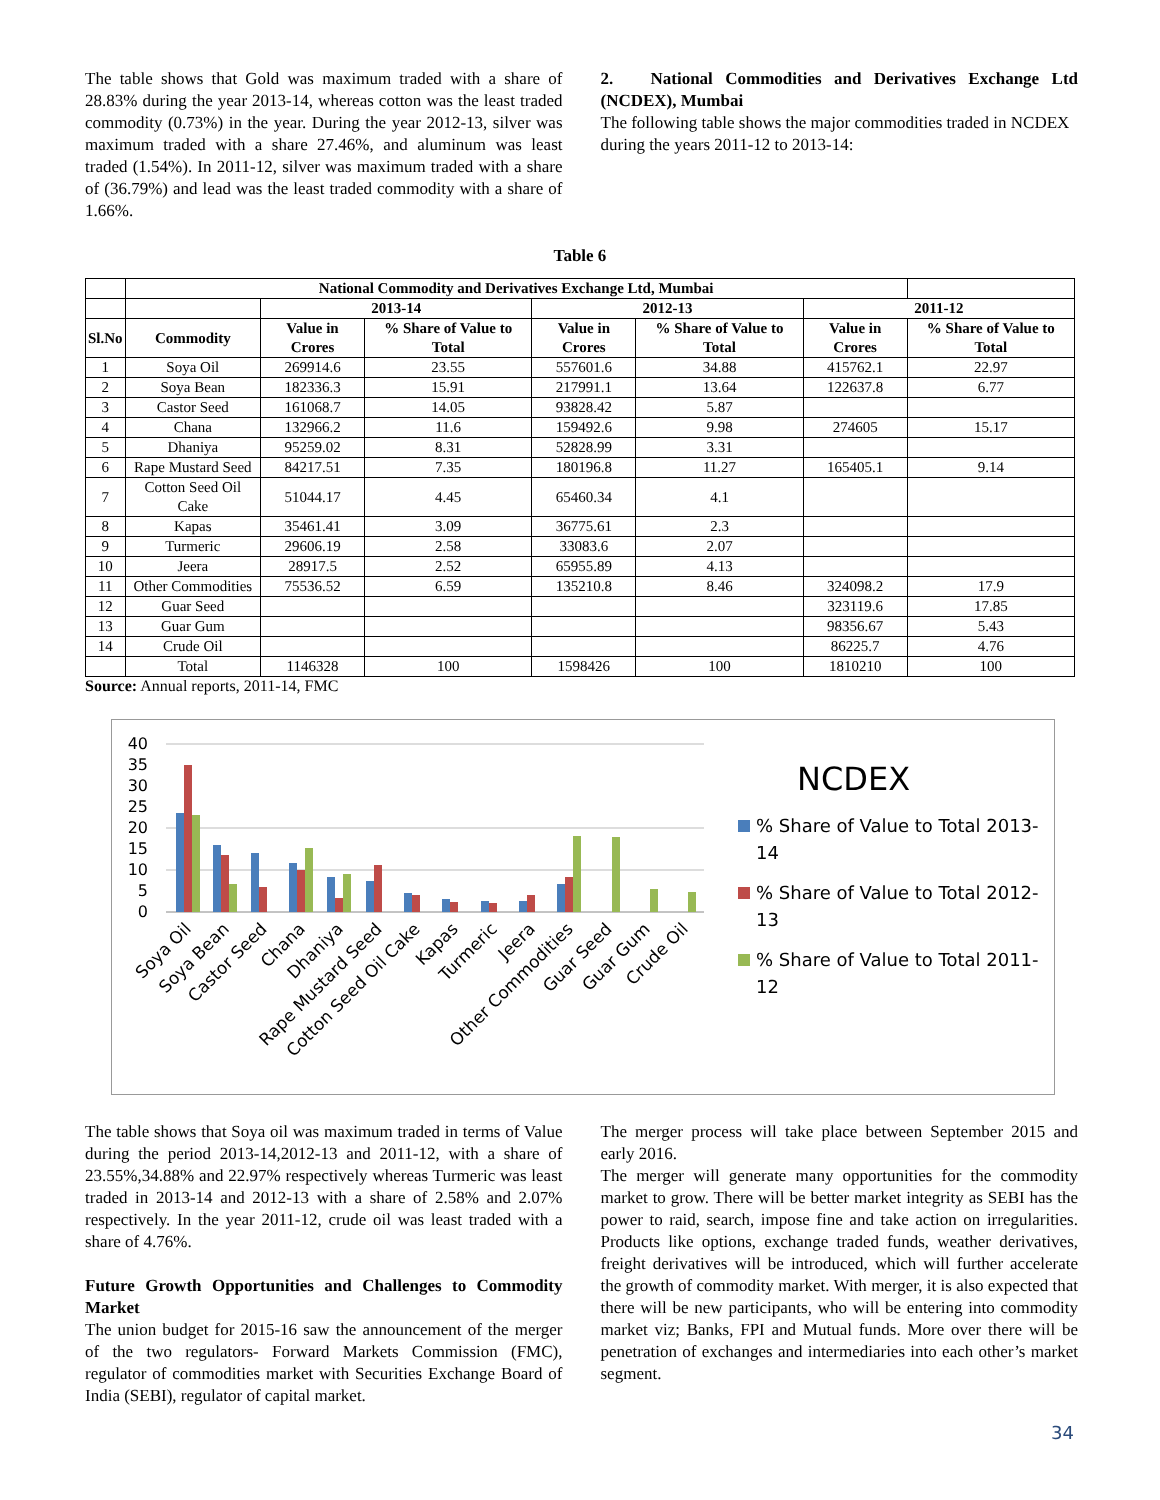The table shows that Gold was maximum traded with a share of 28.83% during the year 2013-14, whereas cotton was the least traded commodity (0.73%) in the year. During the year 2012-13, silver was maximum traded with a share 27.46%, and aluminum was least traded (1.54%). In 2011-12, silver was maximum traded with a share of (36.79%) and lead was the least traded commodity with a share of 1.66%.
2. National Commodities and Derivatives Exchange Ltd (NCDEX), Mumbai
The following table shows the major commodities traded in NCDEX during the years 2011-12 to 2013-14:
Table 6
| | National Commodity and Derivatives Exchange Ltd, Mumbai | | | | | | |
| --- | --- | --- | --- | --- | --- | --- | --- |
| | | 2013-14 | | 2012-13 | | 2011-12 | |
| Sl.No | Commodity | Value in Crores | % Share of Value to Total | Value in Crores | % Share of Value to Total | Value in Crores | % Share of Value to Total |
| 1 | Soya Oil | 269914.6 | 23.55 | 557601.6 | 34.88 | 415762.1 | 22.97 |
| 2 | Soya Bean | 182336.3 | 15.91 | 217991.1 | 13.64 | 122637.8 | 6.77 |
| 3 | Castor Seed | 161068.7 | 14.05 | 93828.42 | 5.87 | | |
| 4 | Chana | 132966.2 | 11.6 | 159492.6 | 9.98 | 274605 | 15.17 |
| 5 | Dhaniya | 95259.02 | 8.31 | 52828.99 | 3.31 | | |
| 6 | Rape Mustard Seed | 84217.51 | 7.35 | 180196.8 | 11.27 | 165405.1 | 9.14 |
| 7 | Cotton Seed Oil Cake | 51044.17 | 4.45 | 65460.34 | 4.1 | | |
| 8 | Kapas | 35461.41 | 3.09 | 36775.61 | 2.3 | | |
| 9 | Turmeric | 29606.19 | 2.58 | 33083.6 | 2.07 | | |
| 10 | Jeera | 28917.5 | 2.52 | 65955.89 | 4.13 | | |
| 11 | Other Commodities | 75536.52 | 6.59 | 135210.8 | 8.46 | 324098.2 | 17.9 |
| 12 | Guar Seed | | | | | 323119.6 | 17.85 |
| 13 | Guar Gum | | | | | 98356.67 | 5.43 |
| 14 | Crude Oil | | | | | 86225.7 | 4.76 |
| | Total | 1146328 | 100 | 1598426 | 100 | 1810210 | 100 |
Source: Annual reports, 2011-14, FMC
40
35
30
25
20
15
10
5
0
Soya Oil
Soya Bean
Castor Seed
Chana
Dhaniya
Rape Mustard Seed
Cotton Seed Oil Cake
Kapas
Turmeric
Jeera
Other Commodities
Guar Seed
Guar Gum
Crude Oil
NCDEX
% Share of Value to Total 2013-
14
% Share of Value to Total 2012-
13
% Share of Value to Total 2011-
12
The table shows that Soya oil was maximum traded in terms of Value during the period 2013-14,2012-13 and 2011-12, with a share of 23.55%,34.88% and 22.97% respectively whereas Turmeric was least traded in 2013-14 and 2012-13 with a share of 2.58% and 2.07% respectively. In the year 2011-12, crude oil was least traded with a share of 4.76%.
Future Growth Opportunities and Challenges to Commodity Market
The union budget for 2015-16 saw the announcement of the merger of the two regulators- Forward Markets Commission (FMC), regulator of commodities market with Securities Exchange Board of India (SEBI), regulator of capital market.
The merger process will take place between September 2015 and early 2016.
The merger will generate many opportunities for the commodity market to grow. There will be better market integrity as SEBI has the power to raid, search, impose fine and take action on irregularities. Products like options, exchange traded funds, weather derivatives, freight derivatives will be introduced, which will further accelerate the growth of commodity market. With merger, it is also expected that there will be new participants, who will be entering into commodity market viz; Banks, FPI and Mutual funds. More over there will be penetration of exchanges and intermediaries into each other’s market segment.
34